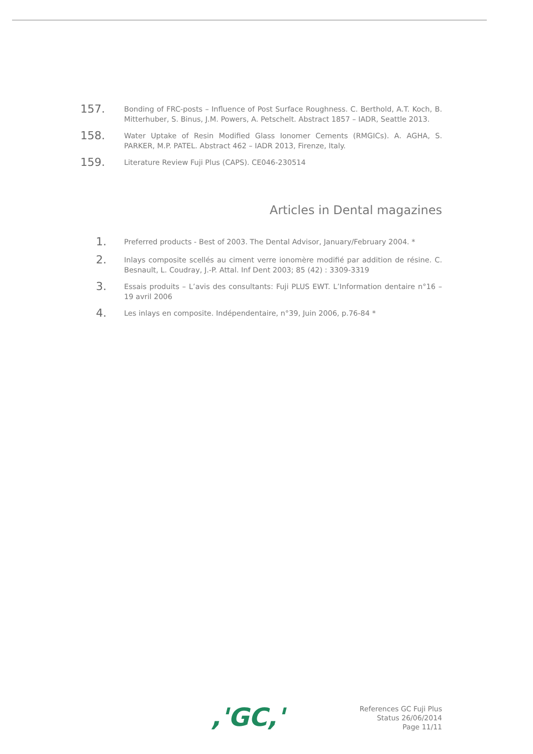157.
Bonding of FRC-posts – Influence of Post Surface Roughness. C. Berthold, A.T. Koch, B. Mitterhuber, S. Binus, J.M. Powers, A. Petschelt. Abstract 1857 – IADR, Seattle 2013.
158.
Water Uptake of Resin Modified Glass Ionomer Cements (RMGICs). A. AGHA, S. PARKER, M.P. PATEL. Abstract 462 – IADR 2013, Firenze, Italy.
159.
Literature Review Fuji Plus (CAPS). CE046-230514
Articles in Dental magazines
1.
Preferred products - Best of 2003. The Dental Advisor, January/February 2004. *
2.
Inlays composite scellés au ciment verre ionomère modifié par addition de résine. C. Besnault, L. Coudray, J.-P. Attal. Inf Dent 2003; 85 (42) : 3309-3319
3.
Essais produits – L’avis des consultants: Fuji PLUS EWT. L’Information dentaire n°16 – 19 avril 2006
4.
Les inlays en composite. Indépendentaire, n°39, Juin 2006, p.76-84 *
,'GC,'
References GC Fuji Plus
Status 26/06/2014
Page 11/11